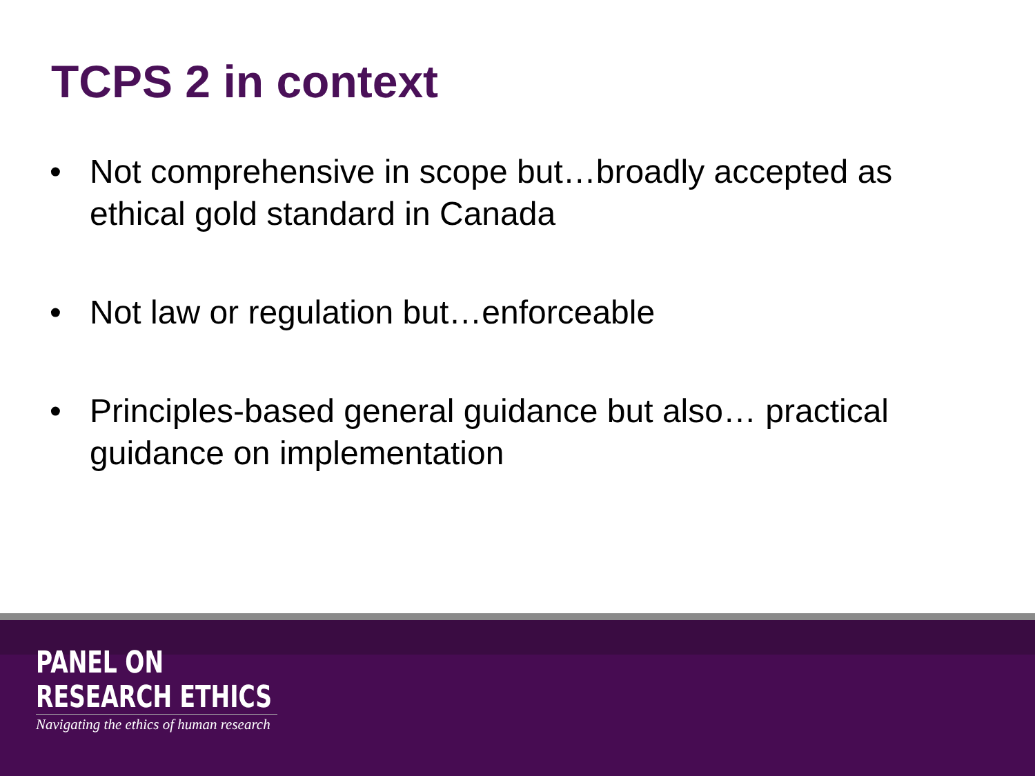TCPS 2 in context
• Not comprehensive in scope but…broadly accepted as ethical gold standard in Canada
• Not law or regulation but…enforceable
• Principles-based general guidance but also… practical guidance on implementation
PANEL ON
RESEARCH ETHICS
Navigating the ethics of human research